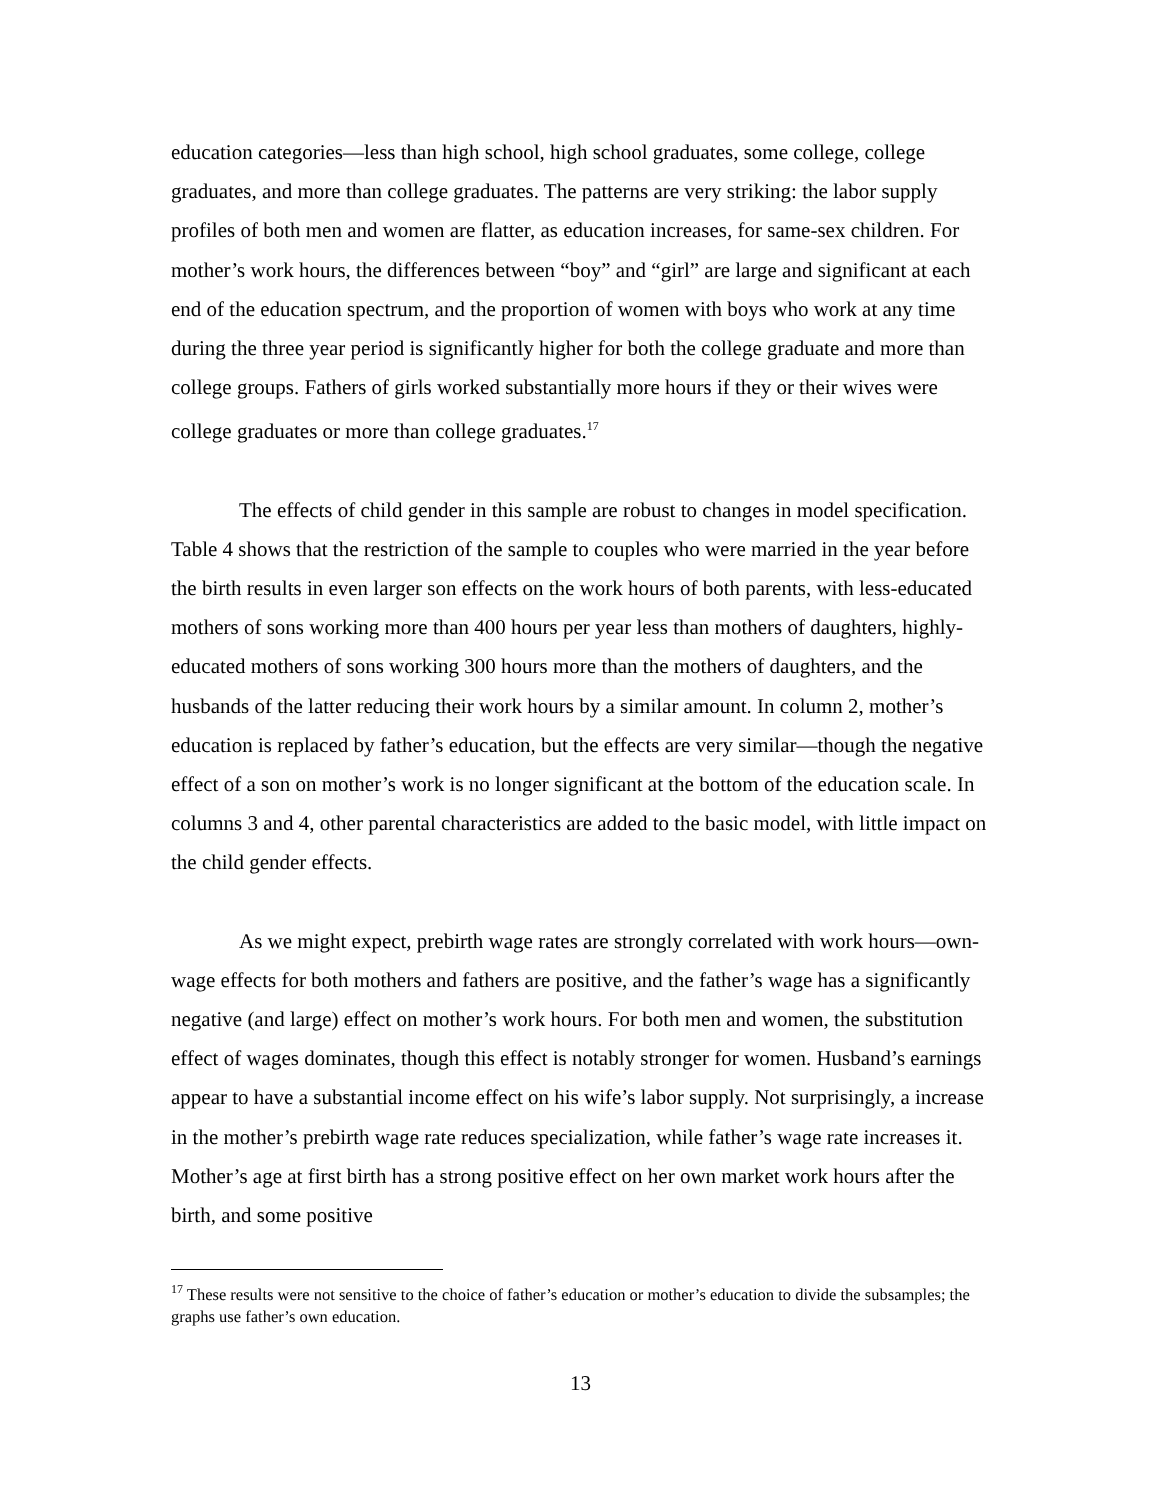education categories—less than high school, high school graduates, some college, college graduates, and more than college graduates. The patterns are very striking: the labor supply profiles of both men and women are flatter, as education increases, for same-sex children. For mother’s work hours, the differences between “boy” and “girl” are large and significant at each end of the education spectrum, and the proportion of women with boys who work at any time during the three year period is significantly higher for both the college graduate and more than college groups. Fathers of girls worked substantially more hours if they or their wives were college graduates or more than college graduates.<sup>17</sup>
The effects of child gender in this sample are robust to changes in model specification. Table 4 shows that the restriction of the sample to couples who were married in the year before the birth results in even larger son effects on the work hours of both parents, with less-educated mothers of sons working more than 400 hours per year less than mothers of daughters, highly-educated mothers of sons working 300 hours more than the mothers of daughters, and the husbands of the latter reducing their work hours by a similar amount. In column 2, mother’s education is replaced by father’s education, but the effects are very similar—though the negative effect of a son on mother’s work is no longer significant at the bottom of the education scale. In columns 3 and 4, other parental characteristics are added to the basic model, with little impact on the child gender effects.
As we might expect, prebirth wage rates are strongly correlated with work hours—own-wage effects for both mothers and fathers are positive, and the father’s wage has a significantly negative (and large) effect on mother’s work hours. For both men and women, the substitution effect of wages dominates, though this effect is notably stronger for women. Husband’s earnings appear to have a substantial income effect on his wife’s labor supply. Not surprisingly, a increase in the mother’s prebirth wage rate reduces specialization, while father’s wage rate increases it. Mother’s age at first birth has a strong positive effect on her own market work hours after the birth, and some positive
<sup>17</sup> These results were not sensitive to the choice of father’s education or mother’s education to divide the subsamples; the graphs use father’s own education.
13